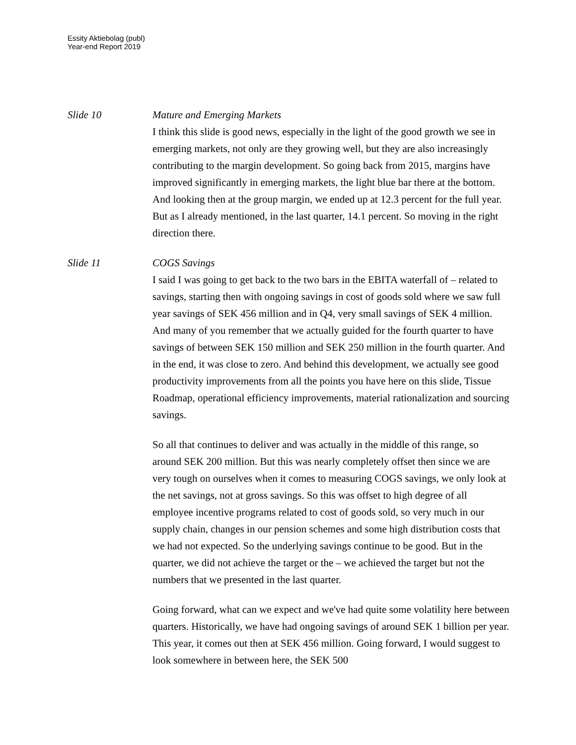Essity Aktiebolag (publ)
Year-end Report 2019
Slide 10 Mature and Emerging Markets
I think this slide is good news, especially in the light of the good growth we see in emerging markets, not only are they growing well, but they are also increasingly contributing to the margin development. So going back from 2015, margins have improved significantly in emerging markets, the light blue bar there at the bottom. And looking then at the group margin, we ended up at 12.3 percent for the full year. But as I already mentioned, in the last quarter, 14.1 percent. So moving in the right direction there.
Slide 11 COGS Savings
I said I was going to get back to the two bars in the EBITA waterfall of – related to savings, starting then with ongoing savings in cost of goods sold where we saw full year savings of SEK 456 million and in Q4, very small savings of SEK 4 million. And many of you remember that we actually guided for the fourth quarter to have savings of between SEK 150 million and SEK 250 million in the fourth quarter. And in the end, it was close to zero. And behind this development, we actually see good productivity improvements from all the points you have here on this slide, Tissue Roadmap, operational efficiency improvements, material rationalization and sourcing savings.
So all that continues to deliver and was actually in the middle of this range, so around SEK 200 million. But this was nearly completely offset then since we are very tough on ourselves when it comes to measuring COGS savings, we only look at the net savings, not at gross savings. So this was offset to high degree of all employee incentive programs related to cost of goods sold, so very much in our supply chain, changes in our pension schemes and some high distribution costs that we had not expected. So the underlying savings continue to be good. But in the quarter, we did not achieve the target or the – we achieved the target but not the numbers that we presented in the last quarter.
Going forward, what can we expect and we've had quite some volatility here between quarters. Historically, we have had ongoing savings of around SEK 1 billion per year. This year, it comes out then at SEK 456 million. Going forward, I would suggest to look somewhere in between here, the SEK 500